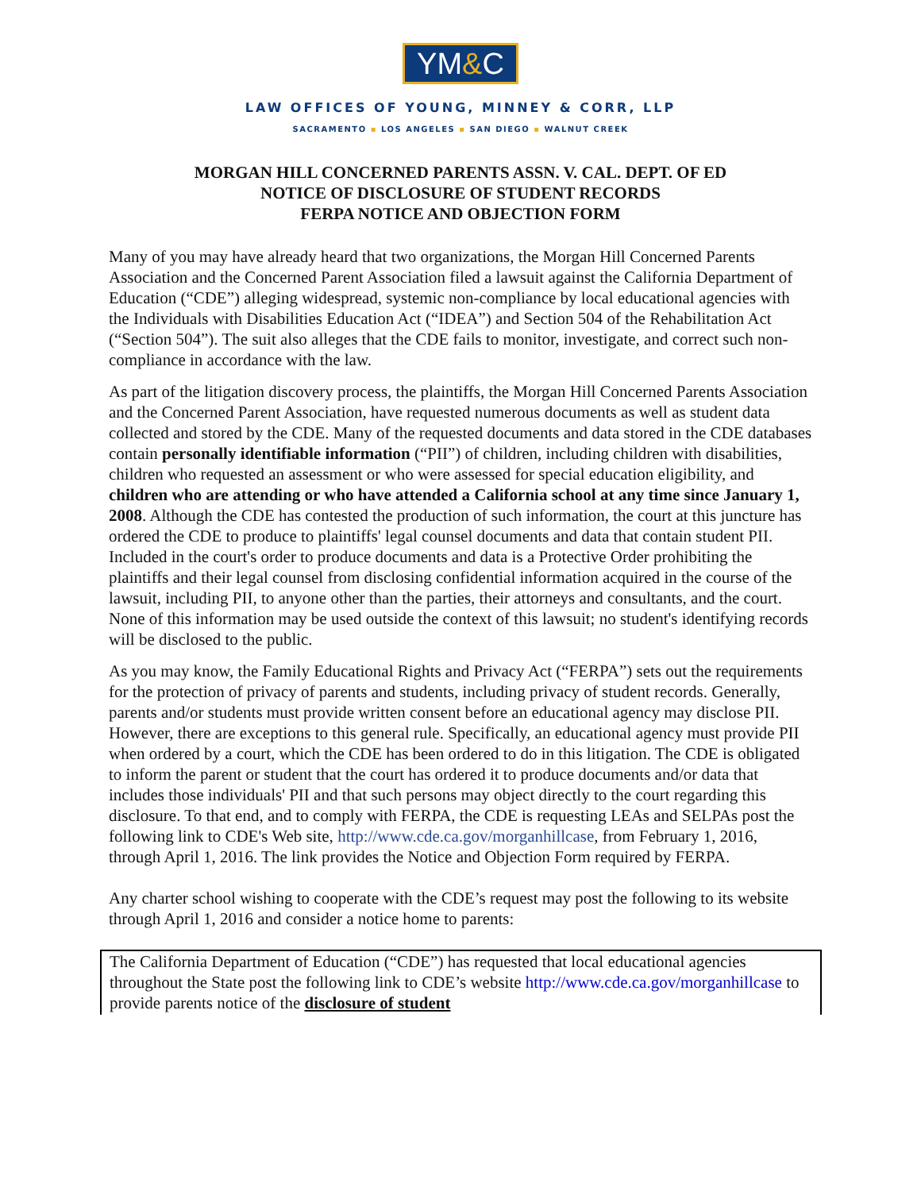YM&C
LAW OFFICES OF YOUNG, MINNEY & CORR, LLP
SACRAMENTO ▪ LOS ANGELES ▪ SAN DIEGO ▪ WALNUT CREEK
MORGAN HILL CONCERNED PARENTS ASSN. V. CAL. DEPT. OF ED
NOTICE OF DISCLOSURE OF STUDENT RECORDS
FERPA NOTICE AND OBJECTION FORM
Many of you may have already heard that two organizations, the Morgan Hill Concerned Parents Association and the Concerned Parent Association filed a lawsuit against the California Department of Education (“CDE”) alleging widespread, systemic non-compliance by local educational agencies with the Individuals with Disabilities Education Act (“IDEA”) and Section 504 of the Rehabilitation Act (“Section 504”). The suit also alleges that the CDE fails to monitor, investigate, and correct such non-compliance in accordance with the law.
As part of the litigation discovery process, the plaintiffs, the Morgan Hill Concerned Parents Association and the Concerned Parent Association, have requested numerous documents as well as student data collected and stored by the CDE. Many of the requested documents and data stored in the CDE databases contain personally identifiable information (“PII”) of children, including children with disabilities, children who requested an assessment or who were assessed for special education eligibility, and children who are attending or who have attended a California school at any time since January 1, 2008. Although the CDE has contested the production of such information, the court at this juncture has ordered the CDE to produce to plaintiffs' legal counsel documents and data that contain student PII. Included in the court's order to produce documents and data is a Protective Order prohibiting the plaintiffs and their legal counsel from disclosing confidential information acquired in the course of the lawsuit, including PII, to anyone other than the parties, their attorneys and consultants, and the court. None of this information may be used outside the context of this lawsuit; no student's identifying records will be disclosed to the public.
As you may know, the Family Educational Rights and Privacy Act (“FERPA”) sets out the requirements for the protection of privacy of parents and students, including privacy of student records. Generally, parents and/or students must provide written consent before an educational agency may disclose PII. However, there are exceptions to this general rule. Specifically, an educational agency must provide PII when ordered by a court, which the CDE has been ordered to do in this litigation. The CDE is obligated to inform the parent or student that the court has ordered it to produce documents and/or data that includes those individuals' PII and that such persons may object directly to the court regarding this disclosure. To that end, and to comply with FERPA, the CDE is requesting LEAs and SELPAs post the following link to CDE's Web site, http://www.cde.ca.gov/morganhillcase, from February 1, 2016, through April 1, 2016. The link provides the Notice and Objection Form required by FERPA.
Any charter school wishing to cooperate with the CDE’s request may post the following to its website through April 1, 2016 and consider a notice home to parents:
The California Department of Education (“CDE”) has requested that local educational agencies throughout the State post the following link to CDE’s website http://www.cde.ca.gov/morganhillcase to provide parents notice of the disclosure of student